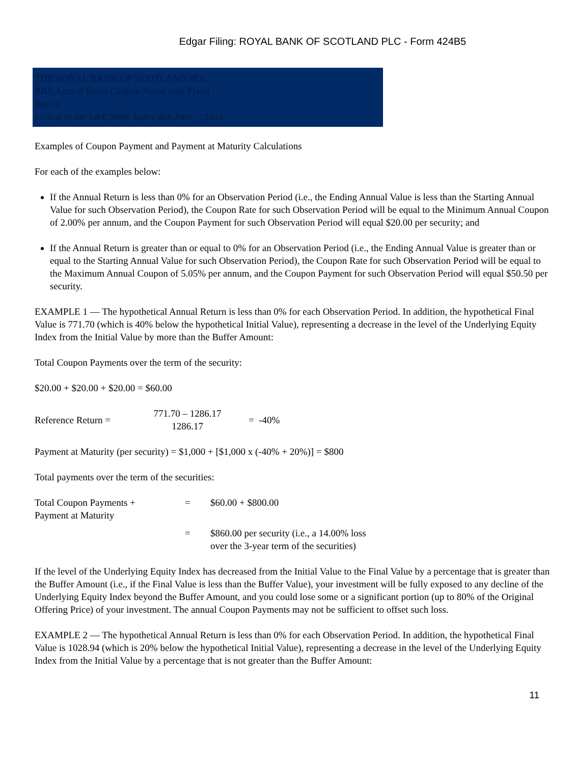Edgar Filing: ROYAL BANK OF SCOTLAND PLC - Form 424B5
THE ROYAL BANK OF SCOTLAND PLC
RBS Annual Reset Coupon Notes with Fixed
Buffer
Linked to the S&P 500® Index due June , 2014
Examples of Coupon Payment and Payment at Maturity Calculations
For each of the examples below:
If the Annual Return is less than 0% for an Observation Period (i.e., the Ending Annual Value is less than the Starting Annual Value for such Observation Period), the Coupon Rate for such Observation Period will be equal to the Minimum Annual Coupon of 2.00% per annum, and the Coupon Payment for such Observation Period will equal $20.00 per security; and
If the Annual Return is greater than or equal to 0% for an Observation Period (i.e., the Ending Annual Value is greater than or equal to the Starting Annual Value for such Observation Period), the Coupon Rate for such Observation Period will be equal to the Maximum Annual Coupon of 5.05% per annum, and the Coupon Payment for such Observation Period will equal $50.50 per security.
EXAMPLE 1 — The hypothetical Annual Return is less than 0% for each Observation Period. In addition, the hypothetical Final Value is 771.70 (which is 40% below the hypothetical Initial Value), representing a decrease in the level of the Underlying Equity Index from the Initial Value by more than the Buffer Amount:
Total Coupon Payments over the term of the security:
$20.00 + $20.00 + $20.00 = $60.00
| Reference Return = | 771.70 – 1286.17 1286.17 | = -40% |
Payment at Maturity (per security) = $1,000 + [$1,000 x (-40% + 20%)] = $800
Total payments over the term of the securities:
| Total Coupon Payments + Payment at Maturity | = | $60.00 + $800.00 |
| | = | $860.00 per security (i.e., a 14.00% loss over the 3-year term of the securities) |
If the level of the Underlying Equity Index has decreased from the Initial Value to the Final Value by a percentage that is greater than the Buffer Amount (i.e., if the Final Value is less than the Buffer Value), your investment will be fully exposed to any decline of the Underlying Equity Index beyond the Buffer Amount, and you could lose some or a significant portion (up to 80% of the Original Offering Price) of your investment. The annual Coupon Payments may not be sufficient to offset such loss.
EXAMPLE 2 — The hypothetical Annual Return is less than 0% for each Observation Period. In addition, the hypothetical Final Value is 1028.94 (which is 20% below the hypothetical Initial Value), representing a decrease in the level of the Underlying Equity Index from the Initial Value by a percentage that is not greater than the Buffer Amount:
11